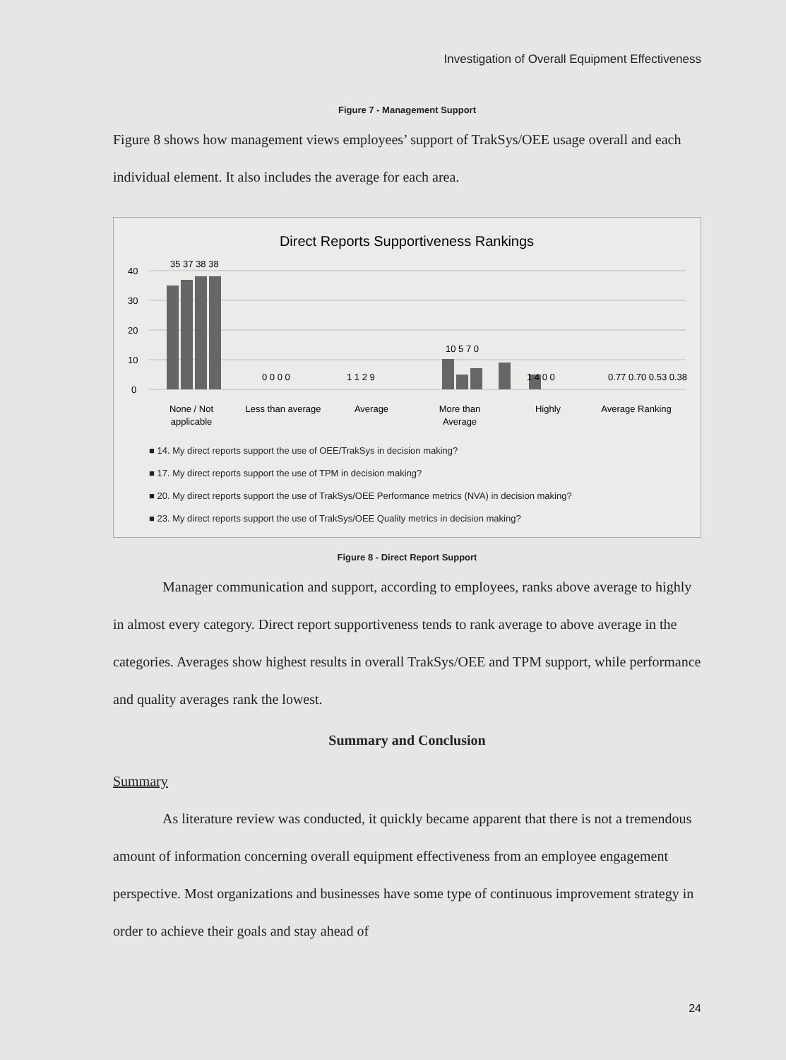Investigation of Overall Equipment Effectiveness
Figure 7 - Management Support
Figure 8 shows how management views employees’ support of TrakSys/OEE usage overall and each individual element. It also includes the average for each area.
Direct Reports Supportiveness Rankings
40
30
20
10
0
35 37 38 38
0 0 0 0
1 1 2 9
10 5 7 0
1 4 0 0
0.77 0.70 0.53 0.38
None / Not
applicable
Less than average
Average
More than
Average
Highly
Average Ranking
■ 14. My direct reports support the use of OEE/TrakSys in decision making?
■ 17. My direct reports support the use of TPM in decision making?
■ 20. My direct reports support the use of TrakSys/OEE Performance metrics (NVA) in decision making?
■ 23. My direct reports support the use of TrakSys/OEE Quality metrics in decision making?
Figure 8 - Direct Report Support
Manager communication and support, according to employees, ranks above average to highly in almost every category. Direct report supportiveness tends to rank average to above average in the categories. Averages show highest results in overall TrakSys/OEE and TPM support, while performance and quality averages rank the lowest.
Summary and Conclusion
Summary
As literature review was conducted, it quickly became apparent that there is not a tremendous amount of information concerning overall equipment effectiveness from an employee engagement perspective. Most organizations and businesses have some type of continuous improvement strategy in order to achieve their goals and stay ahead of
24